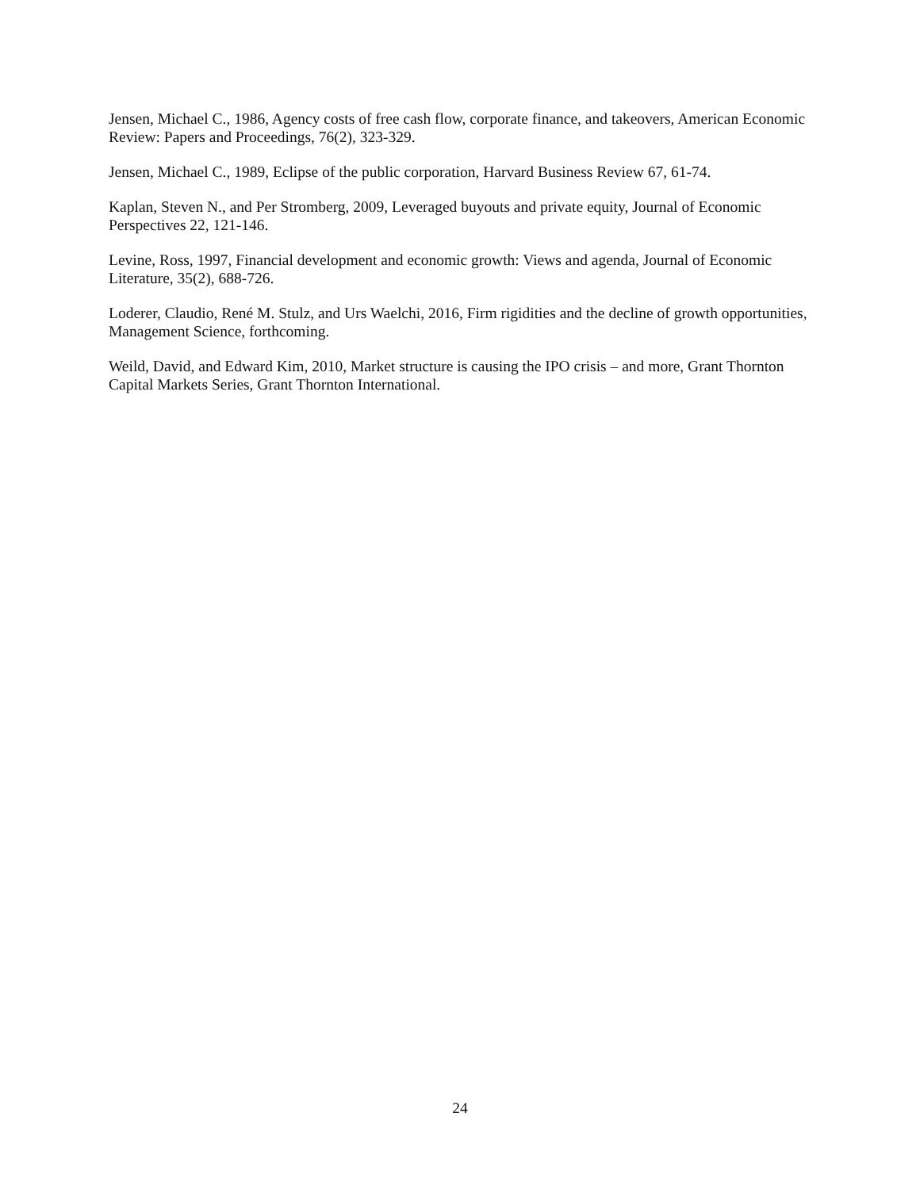Jensen, Michael C., 1986, Agency costs of free cash flow, corporate finance, and takeovers, American Economic Review: Papers and Proceedings, 76(2), 323-329.
Jensen, Michael C., 1989, Eclipse of the public corporation, Harvard Business Review 67, 61-74.
Kaplan, Steven N., and Per Stromberg, 2009, Leveraged buyouts and private equity, Journal of Economic Perspectives 22, 121-146.
Levine, Ross, 1997, Financial development and economic growth: Views and agenda, Journal of Economic Literature, 35(2), 688-726.
Loderer, Claudio, René M. Stulz, and Urs Waelchi, 2016, Firm rigidities and the decline of growth opportunities, Management Science, forthcoming.
Weild, David, and Edward Kim, 2010, Market structure is causing the IPO crisis – and more, Grant Thornton Capital Markets Series, Grant Thornton International.
24